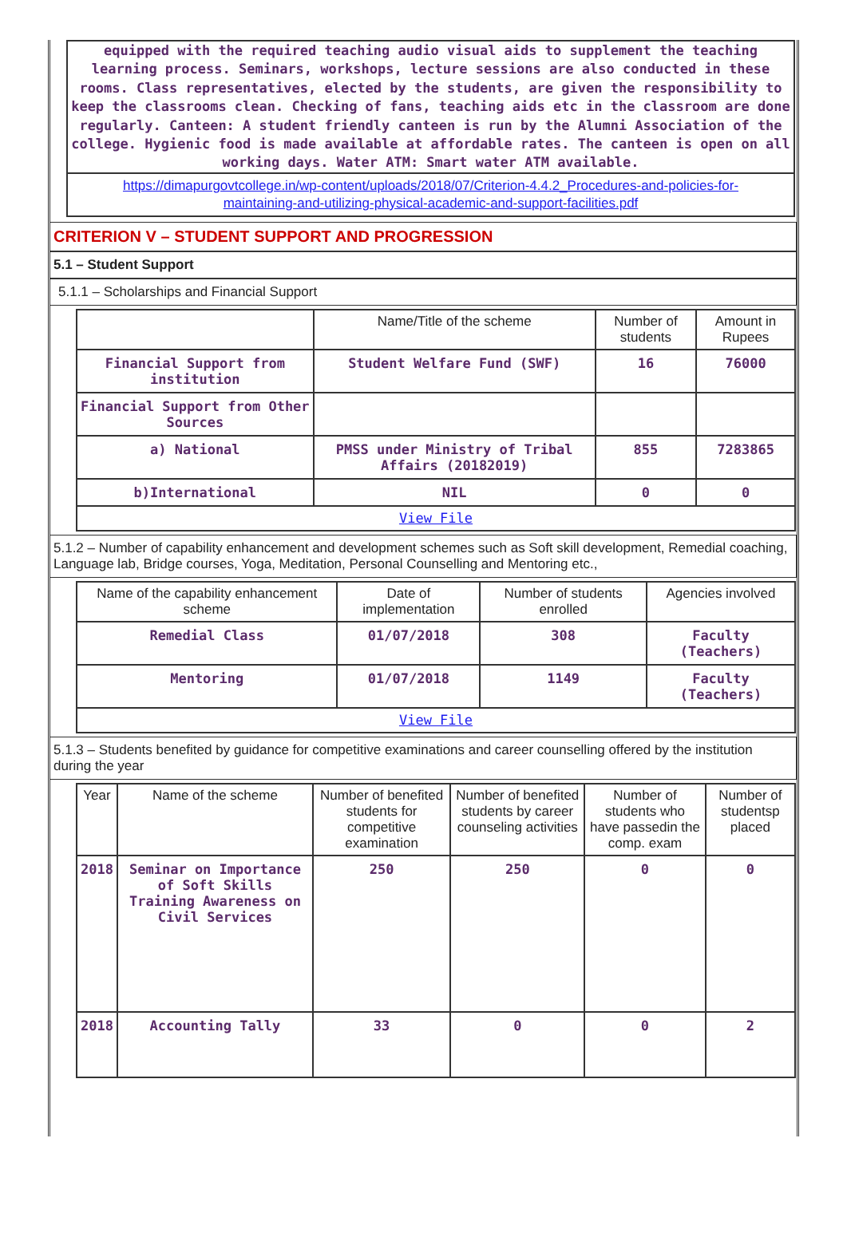equipped with the required teaching audio visual aids to supplement the teaching learning process. Seminars, workshops, lecture sessions are also conducted in these rooms. Class representatives, elected by the students, are given the responsibility to keep the classrooms clean. Checking of fans, teaching aids etc in the classroom are done regularly. Canteen: A student friendly canteen is run by the Alumni Association of the college. Hygienic food is made available at affordable rates. The canteen is open on all working days. Water ATM: Smart water ATM available.
https://dimapurgovtcollege.in/wp-content/uploads/2018/07/Criterion-4.4.2_Procedures-and-policies-for-maintaining-and-utilizing-physical-academic-and-support-facilities.pdf
CRITERION V – STUDENT SUPPORT AND PROGRESSION
5.1 – Student Support
5.1.1 – Scholarships and Financial Support
| | Name/Title of the scheme | Number of students | Amount in Rupees |
| --- | --- | --- | --- |
| Financial Support from institution | Student Welfare Fund (SWF) | 16 | 76000 |
| Financial Support from Other Sources | | | |
| a) National | PMSS under Ministry of Tribal Affairs (20182019) | 855 | 7283865 |
| b)International | NIL | 0 | 0 |
| View File | | | |
5.1.2 – Number of capability enhancement and development schemes such as Soft skill development, Remedial coaching, Language lab, Bridge courses, Yoga, Meditation, Personal Counselling and Mentoring etc.,
| Name of the capability enhancement scheme | Date of implementation | Number of students enrolled | Agencies involved |
| --- | --- | --- | --- |
| Remedial Class | 01/07/2018 | 308 | Faculty (Teachers) |
| Mentoring | 01/07/2018 | 1149 | Faculty (Teachers) |
| View File | | | |
5.1.3 – Students benefited by guidance for competitive examinations and career counselling offered by the institution during the year
| Year | Name of the scheme | Number of benefited students for competitive examination | Number of benefited students by career counseling activities | Number of students who have passedin the comp. exam | Number of studentsp placed |
| --- | --- | --- | --- | --- | --- |
| 2018 | Seminar on Importance of Soft Skills Training Awareness on Civil Services | 250 | 250 | 0 | 0 |
| 2018 | Accounting Tally | 33 | 0 | 0 | 2 |